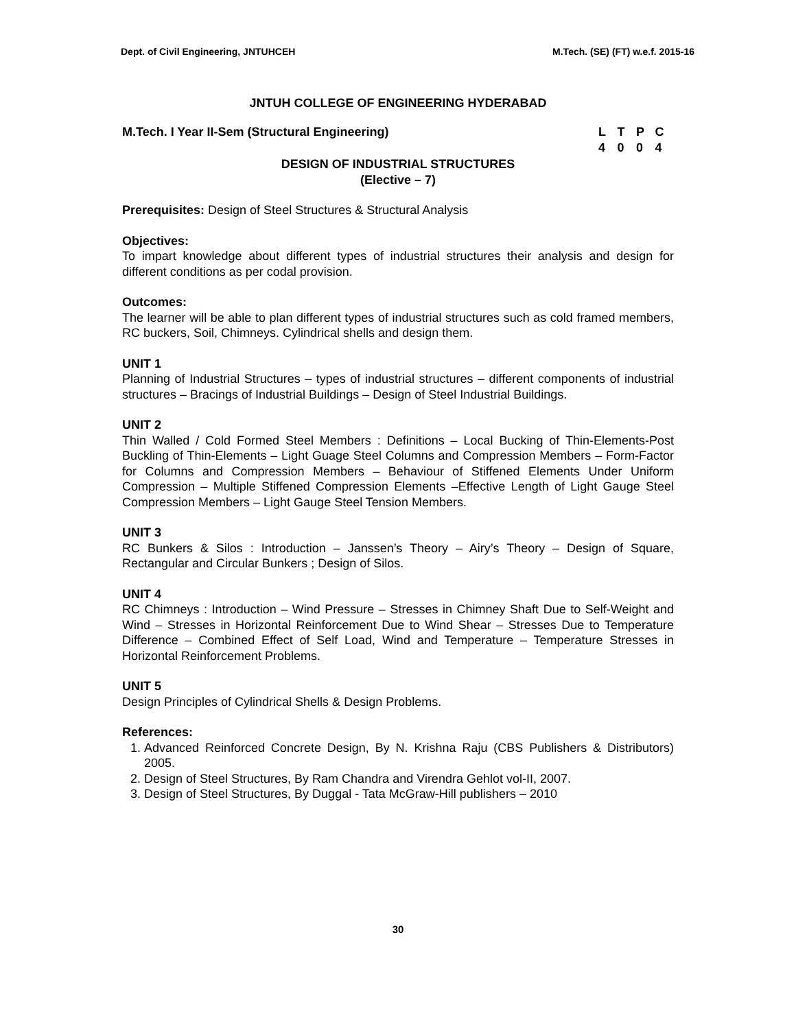Dept. of Civil Engineering, JNTUHCEH M.Tech. (SE) (FT) w.e.f. 2015-16
JNTUH COLLEGE OF ENGINEERING HYDERABAD
M.Tech. I Year II-Sem (Structural Engineering)
LTPC 4004
DESIGN OF INDUSTRIAL STRUCTURES
(Elective – 7)
Prerequisites: Design of Steel Structures & Structural Analysis
Objectives:
To impart knowledge about different types of industrial structures their analysis and design for different conditions as per codal provision.
Outcomes:
The learner will be able to plan different types of industrial structures such as cold framed members, RC buckers, Soil, Chimneys. Cylindrical shells and design them.
UNIT 1
Planning of Industrial Structures – types of industrial structures – different components of industrial structures – Bracings of Industrial Buildings – Design of Steel Industrial Buildings.
UNIT 2
Thin Walled / Cold Formed Steel Members : Definitions – Local Bucking of Thin-Elements-Post Buckling of Thin-Elements – Light Guage Steel Columns and Compression Members – Form-Factor for Columns and Compression Members – Behaviour of Stiffened Elements Under Uniform Compression – Multiple Stiffened Compression Elements –Effective Length of Light Gauge Steel Compression Members – Light Gauge Steel Tension Members.
UNIT 3
RC Bunkers & Silos : Introduction – Janssen’s Theory – Airy’s Theory – Design of Square, Rectangular and Circular Bunkers ; Design of Silos.
UNIT 4
RC Chimneys : Introduction – Wind Pressure – Stresses in Chimney Shaft Due to Self-Weight and Wind – Stresses in Horizontal Reinforcement Due to Wind Shear – Stresses Due to Temperature Difference – Combined Effect of Self Load, Wind and Temperature – Temperature Stresses in Horizontal Reinforcement Problems.
UNIT 5
Design Principles of Cylindrical Shells & Design Problems.
References:
1. Advanced Reinforced Concrete Design, By N. Krishna Raju (CBS Publishers & Distributors) 2005.
2. Design of Steel Structures, By Ram Chandra and Virendra Gehlot vol-II, 2007.
3. Design of Steel Structures, By Duggal - Tata McGraw-Hill publishers – 2010
30